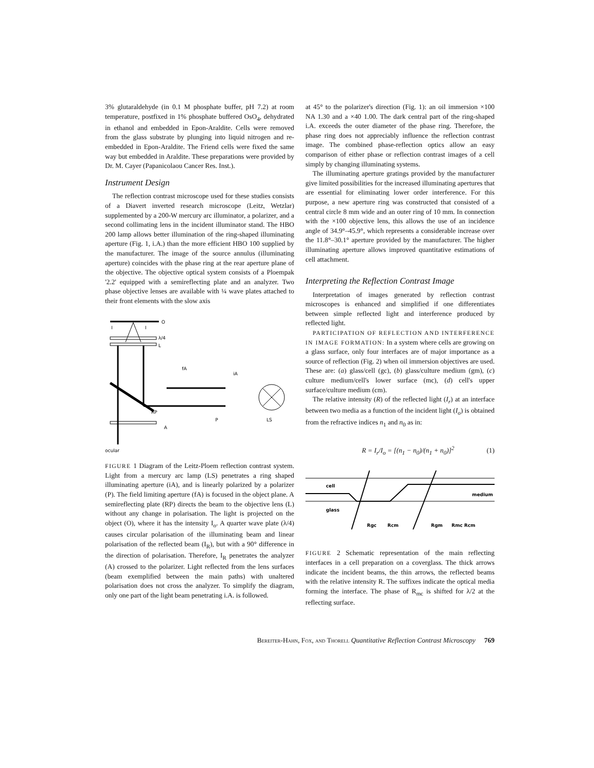3% glutaraldehyde (in 0.1 M phosphate buffer, pH 7.2) at room temperature, postfixed in 1% phosphate buffered OsO<sub>4</sub>, dehydrated in ethanol and embedded in Epon-Araldite. Cells were removed from the glass substrate by plunging into liquid nitrogen and re-embedded in Epon-Araldite. The Friend cells were fixed the same way but embedded in Araldite. These preparations were provided by Dr. M. Cayer (Papanicolaou Cancer Res. Inst.).
Instrument Design
The reflection contrast microscope used for these studies consists of a Diavert inverted research microscope (Leitz, Wetzlar) supplemented by a 200-W mercury arc illuminator, a polarizer, and a second collimating lens in the incident illuminator stand. The HBO 200 lamp allows better illumination of the ring-shaped illuminating aperture (Fig. 1, i.A.) than the more efficient HBO 100 supplied by the manufacturer. The image of the source annulus (illuminating aperture) coincides with the phase ring at the rear aperture plane of the objective. The objective optical system consists of a Ploempak '2.2' equipped with a semireflecting plate and an analyzer. Two phase objective lenses are available with ¼ wave plates attached to their front elements with the slow axis
O
I
I
λ/4
L
fA
iA
RP
A
P
LS
ocular
FIGURE 1 Diagram of the Leitz-Ploem reflection contrast system. Light from a mercury arc lamp (LS) penetrates a ring shaped illuminating aperture (iA), and is linearly polarized by a polarizer (P). The field limiting aperture (fA) is focused in the object plane. A semireflecting plate (RP) directs the beam to the objective lens (L) without any change in polarisation. The light is projected on the object (O), where it has the intensity I<sub>o</sub>. A quarter wave plate (λ/4) causes circular polarisation of the illuminating beam and linear polarisation of the reflected beam (I<sub>R</sub>), but with a 90° difference in the direction of polarisation. Therefore, I<sub>R</sub> penetrates the analyzer (A) crossed to the polarizer. Light reflected from the lens surfaces (beam exemplified between the main paths) with unaltered polarisation does not cross the analyzer. To simplify the diagram, only one part of the light beam penetrating i.A. is followed.
at 45° to the polarizer's direction (Fig. 1): an oil immersion ×100 NA 1.30 and a ×40 1.00. The dark central part of the ring-shaped i.A. exceeds the outer diameter of the phase ring. Therefore, the phase ring does not appreciably influence the reflection contrast image. The combined phase-reflection optics allow an easy comparison of either phase or reflection contrast images of a cell simply by changing illuminating systems.
The illuminating aperture gratings provided by the manufacturer give limited possibilities for the increased illuminating apertures that are essential for eliminating lower order interference. For this purpose, a new aperture ring was constructed that consisted of a central circle 8 mm wide and an outer ring of 10 mm. In connection with the ×100 objective lens, this allows the use of an incidence angle of 34.9°–45.9°, which represents a considerable increase over the 11.8°–30.1° aperture provided by the manufacturer. The higher illuminating aperture allows improved quantitative estimations of cell attachment.
Interpreting the Reflection Contrast Image
Interpretation of images generated by reflection contrast microscopes is enhanced and simplified if one differentiates between simple reflected light and interference produced by reflected light.
PARTICIPATION OF REFLECTION AND INTERFERENCE IN IMAGE FORMATION: In a system where cells are growing on a glass surface, only four interfaces are of major importance as a source of reflection (Fig. 2) when oil immersion objectives are used. These are: (a) glass/cell (gc), (b) glass/culture medium (gm), (c) culture medium/cell's lower surface (mc), (d) cell's upper surface/culture medium (cm).
The relative intensity (R) of the reflected light (I<sub>r</sub>) at an interface between two media as a function of the incident light (I<sub>o</sub>) is obtained from the refractive indices n<sub>1</sub> and n<sub>0</sub> as in:
R = I<sub>r</sub>/I<sub>o</sub> = [(n<sub>1</sub> − n<sub>0</sub>)/(n<sub>1</sub> + n<sub>0</sub>)]<sup>2</sup> (1)
cell
medium
glass
Rgc
Rcm
Rgm
Rmc Rcm
FIGURE 2 Schematic representation of the main reflecting interfaces in a cell preparation on a coverglass. The thick arrows indicate the incident beams, the thin arrows, the reflected beams with the relative intensity R. The suffixes indicate the optical media forming the interface. The phase of R<sub>mc</sub> is shifted for λ/2 at the reflecting surface.
Bereiter-Hahn, Fox, and Thorell Quantitative Reflection Contrast Microscopy 769